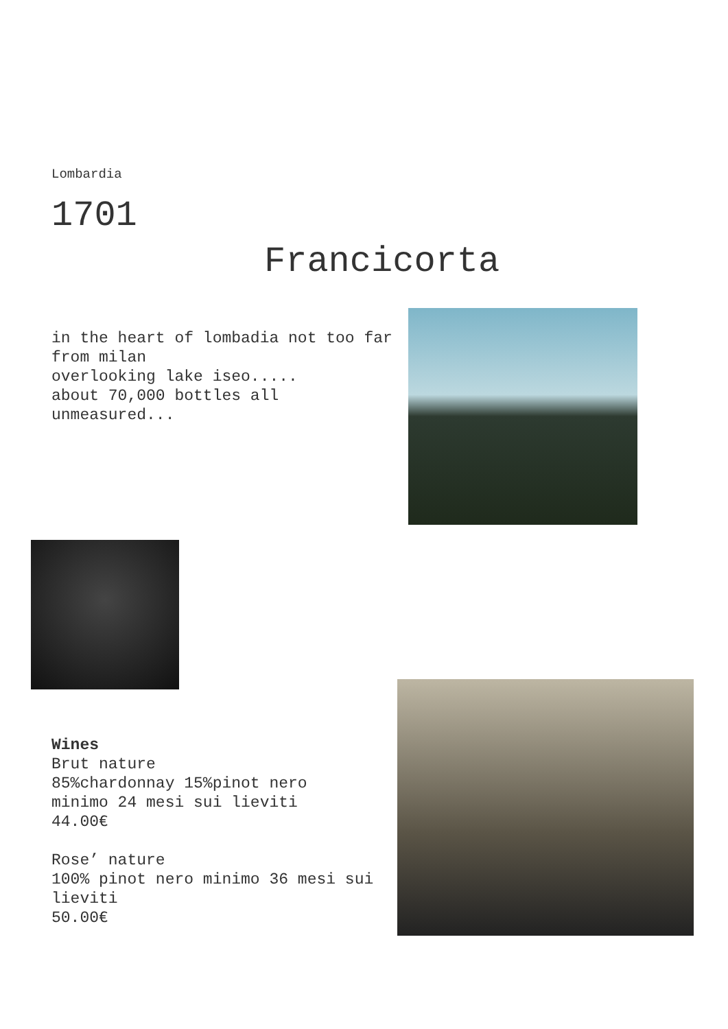Lombardia
1701
Francicorta
in the heart of lombadia not too far from milan
overlooking lake iseo.....
about 70,000 bottles all unmeasured...
Wines
Brut nature
85%chardonnay 15%pinot nero
minimo 24 mesi sui lieviti
44.00€
Rose’ nature
100% pinot nero minimo 36 mesi sui lieviti
50.00€